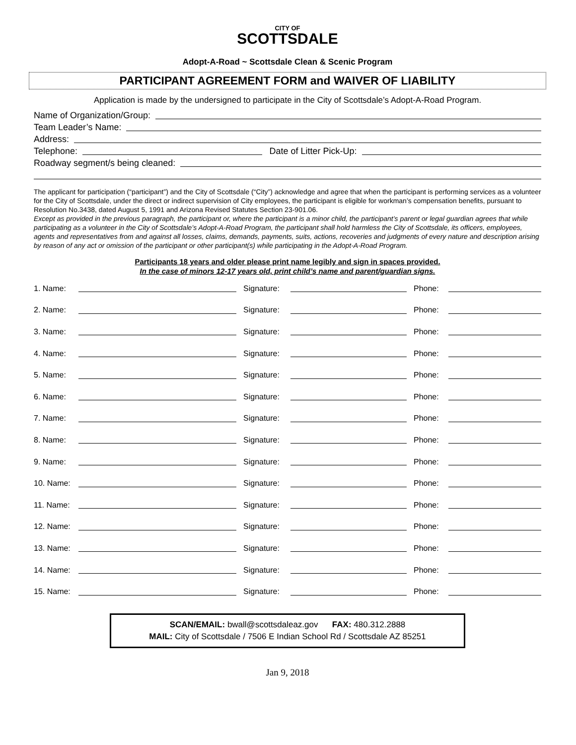CITY OF
SCOTTSDALE
Adopt-A-Road ~ Scottsdale Clean & Scenic Program
PARTICIPANT AGREEMENT FORM and WAIVER OF LIABILITY
Application is made by the undersigned to participate in the City of Scottsdale’s Adopt-A-Road Program.
Name of Organization/Group:
Team Leader’s Name:
Address:
Telephone: Date of Litter Pick-Up:
Roadway segment/s being cleaned:
The applicant for participation (“participant”) and the City of Scottsdale (“City”) acknowledge and agree that when the participant is performing services as a volunteer for the City of Scottsdale, under the direct or indirect supervision of City employees, the participant is eligible for workman’s compensation benefits, pursuant to Resolution No.3438, dated August 5, 1991 and Arizona Revised Statutes Section 23-901.06.
Except as provided in the previous paragraph, the participant or, where the participant is a minor child, the participant’s parent or legal guardian agrees that while participating as a volunteer in the City of Scottsdale’s Adopt-A-Road Program, the participant shall hold harmless the City of Scottsdale, its officers, employees, agents and representatives from and against all losses, claims, demands, payments, suits, actions, recoveries and judgments of every nature and description arising by reason of any act or omission of the participant or other participant(s) while participating in the Adopt-A-Road Program.
Participants 18 years and older please print name legibly and sign in spaces provided.
In the case of minors 12-17 years old, print child’s name and parent/guardian signs.
| 1. Name: | | Signature: | | Phone: | |
| 2. Name: | | Signature: | | Phone: | |
| 3. Name: | | Signature: | | Phone: | |
| 4. Name: | | Signature: | | Phone: | |
| 5. Name: | | Signature: | | Phone: | |
| 6. Name: | | Signature: | | Phone: | |
| 7. Name: | | Signature: | | Phone: | |
| 8. Name: | | Signature: | | Phone: | |
| 9. Name: | | Signature: | | Phone: | |
| 10. Name: | | Signature: | | Phone: | |
| 11. Name: | | Signature: | | Phone: | |
| 12. Name: | | Signature: | | Phone: | |
| 13. Name: | | Signature: | | Phone: | |
| 14. Name: | | Signature: | | Phone: | |
| 15. Name: | | Signature: | | Phone: | |
SCAN/EMAIL: bwall@scottsdaleaz.gov FAX: 480.312.2888
MAIL: City of Scottsdale / 7506 E Indian School Rd / Scottsdale AZ 85251
Jan 9, 2018